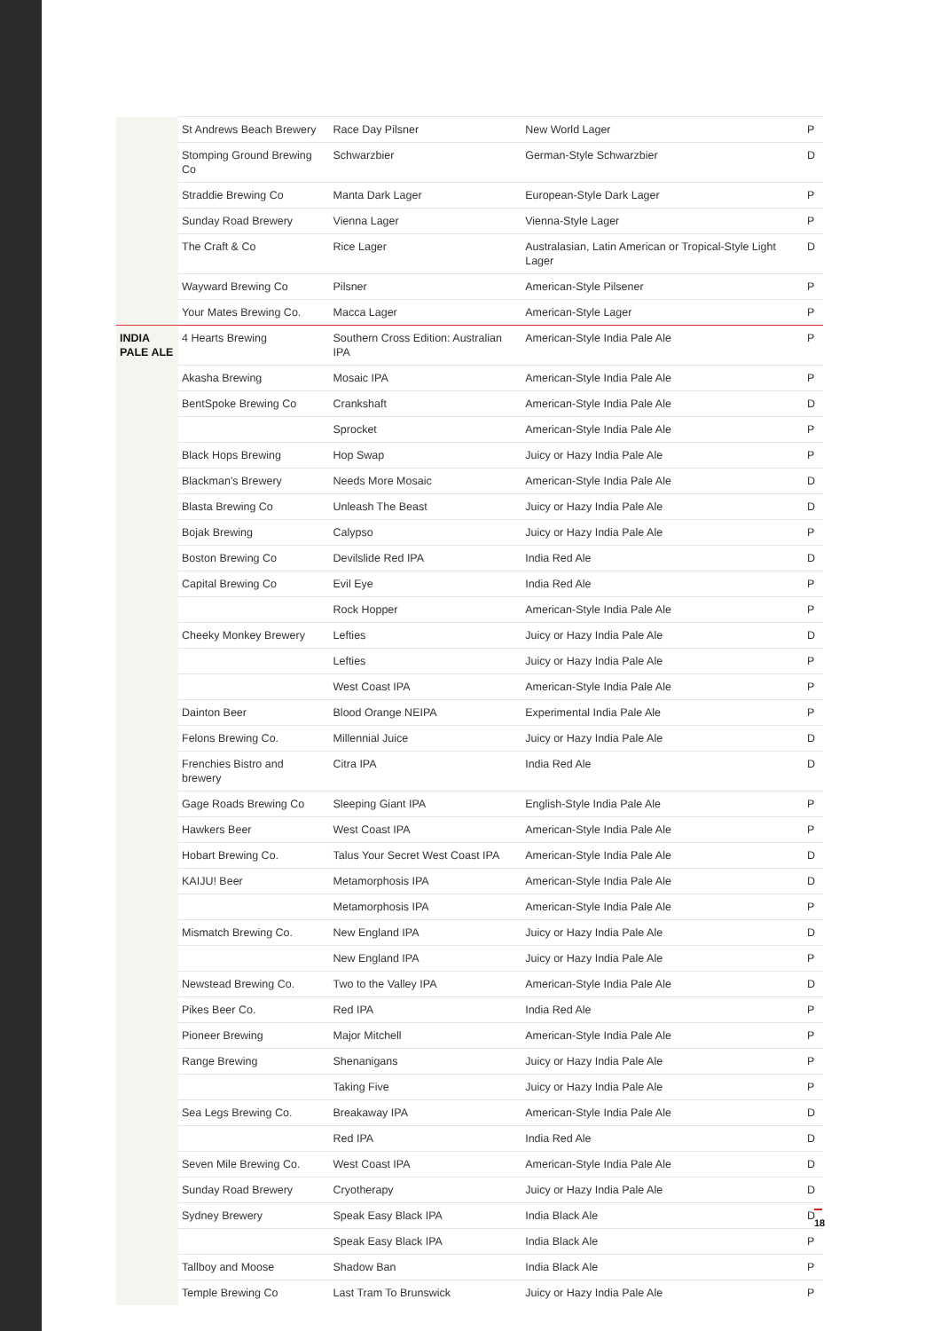| | St Andrews Beach Brewery | Race Day Pilsner | New World Lager | P |
| | Stomping Ground Brewing Co | Schwarzbier | German-Style Schwarzbier | D |
| | Straddie Brewing Co | Manta Dark Lager | European-Style Dark Lager | P |
| | Sunday Road Brewery | Vienna Lager | Vienna-Style Lager | P |
| | The Craft & Co | Rice Lager | Australasian, Latin American or Tropical-Style Light Lager | D |
| | Wayward Brewing Co | Pilsner | American-Style Pilsener | P |
| | Your Mates Brewing Co. | Macca Lager | American-Style Lager | P |
| INDIA PALE ALE | 4 Hearts Brewing | Southern Cross Edition: Australian IPA | American-Style India Pale Ale | P |
| | Akasha Brewing | Mosaic IPA | American-Style India Pale Ale | P |
| | BentSpoke Brewing Co | Crankshaft | American-Style India Pale Ale | D |
| | | Sprocket | American-Style India Pale Ale | P |
| | Black Hops Brewing | Hop Swap | Juicy or Hazy India Pale Ale | P |
| | Blackman's Brewery | Needs More Mosaic | American-Style India Pale Ale | D |
| | Blasta Brewing Co | Unleash The Beast | Juicy or Hazy India Pale Ale | D |
| | Bojak Brewing | Calypso | Juicy or Hazy India Pale Ale | P |
| | Boston Brewing Co | Devilslide Red IPA | India Red Ale | D |
| | Capital Brewing Co | Evil Eye | India Red Ale | P |
| | | Rock Hopper | American-Style India Pale Ale | P |
| | Cheeky Monkey Brewery | Lefties | Juicy or Hazy India Pale Ale | D |
| | | Lefties | Juicy or Hazy India Pale Ale | P |
| | | West Coast IPA | American-Style India Pale Ale | P |
| | Dainton Beer | Blood Orange NEIPA | Experimental India Pale Ale | P |
| | Felons Brewing Co. | Millennial Juice | Juicy or Hazy India Pale Ale | D |
| | Frenchies Bistro and brewery | Citra IPA | India Red Ale | D |
| | Gage Roads Brewing Co | Sleeping Giant IPA | English-Style India Pale Ale | P |
| | Hawkers Beer | West Coast IPA | American-Style India Pale Ale | P |
| | Hobart Brewing Co. | Talus Your Secret West Coast IPA | American-Style India Pale Ale | D |
| | KAIJU! Beer | Metamorphosis IPA | American-Style India Pale Ale | D |
| | | Metamorphosis IPA | American-Style India Pale Ale | P |
| | Mismatch Brewing Co. | New England IPA | Juicy or Hazy India Pale Ale | D |
| | | New England IPA | Juicy or Hazy India Pale Ale | P |
| | Newstead Brewing Co. | Two to the Valley IPA | American-Style India Pale Ale | D |
| | Pikes Beer Co. | Red IPA | India Red Ale | P |
| | Pioneer Brewing | Major Mitchell | American-Style India Pale Ale | P |
| | Range Brewing | Shenanigans | Juicy or Hazy India Pale Ale | P |
| | | Taking Five | Juicy or Hazy India Pale Ale | P |
| | Sea Legs Brewing Co. | Breakaway IPA | American-Style India Pale Ale | D |
| | | Red IPA | India Red Ale | D |
| | Seven Mile Brewing Co. | West Coast IPA | American-Style India Pale Ale | D |
| | Sunday Road Brewery | Cryotherapy | Juicy or Hazy India Pale Ale | D |
| | Sydney Brewery | Speak Easy Black IPA | India Black Ale | D |
| | | Speak Easy Black IPA | India Black Ale | P |
| | Tallboy and Moose | Shadow Ban | India Black Ale | P |
| | Temple Brewing Co | Last Tram To Brunswick | Juicy or Hazy India Pale Ale | P |
18